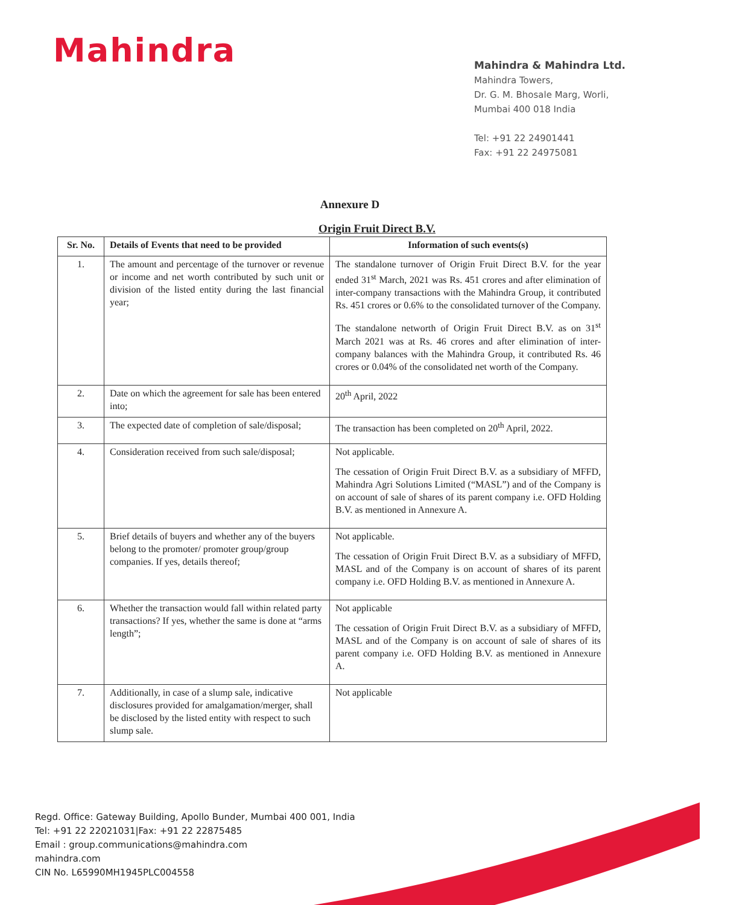Mahindra
Mahindra & Mahindra Ltd.
Mahindra Towers,
Dr. G. M. Bhosale Marg, Worli,
Mumbai 400 018 India
Tel: +91 22 24901441
Fax: +91 22 24975081
Annexure D
Origin Fruit Direct B.V.
| Sr. No. | Details of Events that need to be provided | Information of such events(s) |
| --- | --- | --- |
| 1. | The amount and percentage of the turnover or revenue or income and net worth contributed by such unit or division of the listed entity during the last financial year; | The standalone turnover of Origin Fruit Direct B.V. for the year ended 31<sup>st</sup> March, 2021 was Rs. 451 crores and after elimination of inter-company transactions with the Mahindra Group, it contributed Rs. 451 crores or 0.6% to the consolidated turnover of the Company. The standalone networth of Origin Fruit Direct B.V. as on 31<sup>st</sup> March 2021 was at Rs. 46 crores and after elimination of inter-company balances with the Mahindra Group, it contributed Rs. 46 crores or 0.04% of the consolidated net worth of the Company. |
| 2. | Date on which the agreement for sale has been entered into; | 20<sup>th</sup> April, 2022 |
| 3. | The expected date of completion of sale/disposal; | The transaction has been completed on 20<sup>th</sup> April, 2022. |
| 4. | Consideration received from such sale/disposal; | Not applicable. The cessation of Origin Fruit Direct B.V. as a subsidiary of MFFD, Mahindra Agri Solutions Limited (“MASL”) and of the Company is on account of sale of shares of its parent company i.e. OFD Holding B.V. as mentioned in Annexure A. |
| 5. | Brief details of buyers and whether any of the buyers belong to the promoter/ promoter group/group companies. If yes, details thereof; | Not applicable. The cessation of Origin Fruit Direct B.V. as a subsidiary of MFFD, MASL and of the Company is on account of shares of its parent company i.e. OFD Holding B.V. as mentioned in Annexure A. |
| 6. | Whether the transaction would fall within related party transactions? If yes, whether the same is done at “arms length”; | Not applicable The cessation of Origin Fruit Direct B.V. as a subsidiary of MFFD, MASL and of the Company is on account of sale of shares of its parent company i.e. OFD Holding B.V. as mentioned in Annexure A. |
| 7. | Additionally, in case of a slump sale, indicative disclosures provided for amalgamation/merger, shall be disclosed by the listed entity with respect to such slump sale. | Not applicable |
Regd. Office: Gateway Building, Apollo Bunder, Mumbai 400 001, India
Tel: +91 22 22021031|Fax: +91 22 22875485
Email : group.communications@mahindra.com
mahindra.com
CIN No. L65990MH1945PLC004558